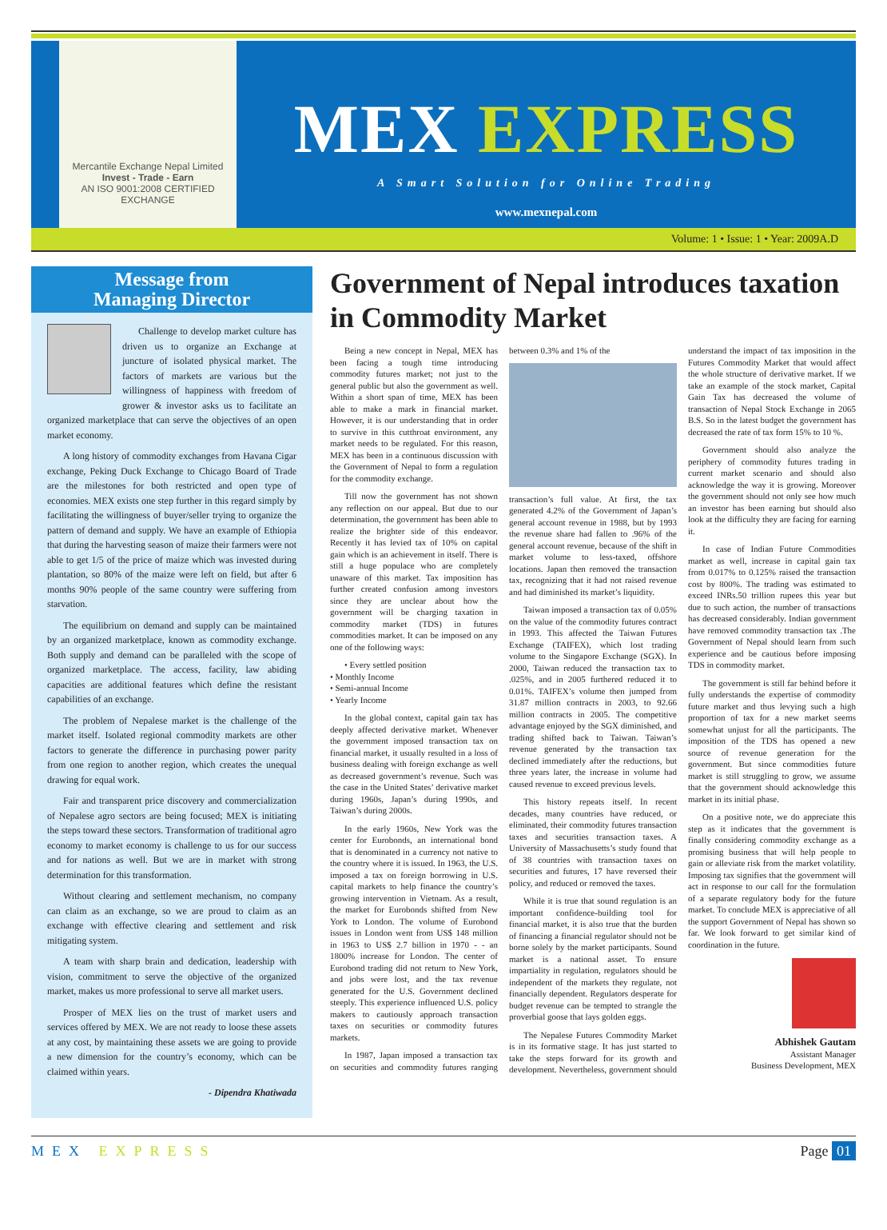Mercantile Exchange Nepal Limited
Invest - Trade - Earn
AN ISO 9001:2008 CERTIFIED EXCHANGE
MEX EXPRESS
A Smart Solution for Online Trading
www.mexnepal.com
Volume: 1 • Issue: 1 • Year: 2009A.D
Message from
Managing Director
Challenge to develop market culture has driven us to organize an Exchange at juncture of isolated physical market. The factors of markets are various but the willingness of happiness with freedom of grower & investor asks us to facilitate an organized marketplace that can serve the objectives of an open market economy.
A long history of commodity exchanges from Havana Cigar exchange, Peking Duck Exchange to Chicago Board of Trade are the milestones for both restricted and open type of economies. MEX exists one step further in this regard simply by facilitating the willingness of buyer/seller trying to organize the pattern of demand and supply. We have an example of Ethiopia that during the harvesting season of maize their farmers were not able to get 1/5 of the price of maize which was invested during plantation, so 80% of the maize were left on field, but after 6 months 90% people of the same country were suffering from starvation.
The equilibrium on demand and supply can be maintained by an organized marketplace, known as commodity exchange. Both supply and demand can be paralleled with the scope of organized marketplace. The access, facility, law abiding capacities are additional features which define the resistant capabilities of an exchange.
The problem of Nepalese market is the challenge of the market itself. Isolated regional commodity markets are other factors to generate the difference in purchasing power parity from one region to another region, which creates the unequal drawing for equal work.
Fair and transparent price discovery and commercialization of Nepalese agro sectors are being focused; MEX is initiating the steps toward these sectors. Transformation of traditional agro economy to market economy is challenge to us for our success and for nations as well. But we are in market with strong determination for this transformation.
Without clearing and settlement mechanism, no company can claim as an exchange, so we are proud to claim as an exchange with effective clearing and settlement and risk mitigating system.
A team with sharp brain and dedication, leadership with vision, commitment to serve the objective of the organized market, makes us more professional to serve all market users.
Prosper of MEX lies on the trust of market users and services offered by MEX. We are not ready to loose these assets at any cost, by maintaining these assets we are going to provide a new dimension for the country’s economy, which can be claimed within years.
- Dipendra Khatiwada
Government of Nepal introduces taxation in Commodity Market
Being a new concept in Nepal, MEX has been facing a tough time introducing commodity futures market; not just to the general public but also the government as well. Within a short span of time, MEX has been able to make a mark in financial market. However, it is our understanding that in order to survive in this cutthroat environment, any market needs to be regulated. For this reason, MEX has been in a continuous discussion with the Government of Nepal to form a regulation for the commodity exchange.
Till now the government has not shown any reflection on our appeal. But due to our determination, the government has been able to realize the brighter side of this endeavor. Recently it has levied tax of 10% on capital gain which is an achievement in itself. There is still a huge populace who are completely unaware of this market. Tax imposition has further created confusion among investors since they are unclear about how the government will be charging taxation in commodity market (TDS) in futures commodities market. It can be imposed on any one of the following ways:
• Every settled position
• Monthly Income
• Semi-annual Income
• Yearly Income
In the global context, capital gain tax has deeply affected derivative market. Whenever the government imposed transaction tax on financial market, it usually resulted in a loss of business dealing with foreign exchange as well as decreased government’s revenue. Such was the case in the United States’ derivative market during 1960s, Japan’s during 1990s, and Taiwan’s during 2000s.
In the early 1960s, New York was the center for Eurobonds, an international bond that is denominated in a currency not native to the country where it is issued. In 1963, the U.S. imposed a tax on foreign borrowing in U.S. capital markets to help finance the country’s growing intervention in Vietnam. As a result, the market for Eurobonds shifted from New York to London. The volume of Eurobond issues in London went from US$ 148 million in 1963 to US$ 2.7 billion in 1970 - - an 1800% increase for London. The center of Eurobond trading did not return to New York, and jobs were lost, and the tax revenue generated for the U.S. Government declined steeply. This experience influenced U.S. policy makers to cautiously approach transaction taxes on securities or commodity futures markets.
In 1987, Japan imposed a transaction tax on securities and commodity futures ranging between 0.3% and 1% of the
transaction’s full value. At first, the tax generated 4.2% of the Government of Japan’s general account revenue in 1988, but by 1993 the revenue share had fallen to .96% of the general account revenue, because of the shift in market volume to less-taxed, offshore locations. Japan then removed the transaction tax, recognizing that it had not raised revenue and had diminished its market’s liquidity.
Taiwan imposed a transaction tax of 0.05% on the value of the commodity futures contract in 1993. This affected the Taiwan Futures Exchange (TAIFEX), which lost trading volume to the Singapore Exchange (SGX). In 2000, Taiwan reduced the transaction tax to .025%, and in 2005 furthered reduced it to 0.01%. TAIFEX’s volume then jumped from 31.87 million contracts in 2003, to 92.66 million contracts in 2005. The competitive advantage enjoyed by the SGX diminished, and trading shifted back to Taiwan. Taiwan’s revenue generated by the transaction tax declined immediately after the reductions, but three years later, the increase in volume had caused revenue to exceed previous levels.
This history repeats itself. In recent decades, many countries have reduced, or eliminated, their commodity futures transaction taxes and securities transaction taxes. A University of Massachusetts’s study found that of 38 countries with transaction taxes on securities and futures, 17 have reversed their policy, and reduced or removed the taxes.
While it is true that sound regulation is an important confidence-building tool for financial market, it is also true that the burden of financing a financial regulator should not be borne solely by the market participants. Sound market is a national asset. To ensure impartiality in regulation, regulators should be independent of the markets they regulate, not financially dependent. Regulators desperate for budget revenue can be tempted to strangle the proverbial goose that lays golden eggs.
The Nepalese Futures Commodity Market is in its formative stage. It has just started to take the steps forward for its growth and development. Nevertheless, government should understand the impact of tax imposition in the Futures Commodity Market that would affect the whole structure of derivative market. If we take an example of the stock market, Capital Gain Tax has decreased the volume of transaction of Nepal Stock Exchange in 2065 B.S. So in the latest budget the government has decreased the rate of tax form 15% to 10 %.
Government should also analyze the periphery of commodity futures trading in current market scenario and should also acknowledge the way it is growing. Moreover the government should not only see how much an investor has been earning but should also look at the difficulty they are facing for earning it.
In case of Indian Future Commodities market as well, increase in capital gain tax from 0.017% to 0.125% raised the transaction cost by 800%. The trading was estimated to exceed INRs.50 trillion rupees this year but due to such action, the number of transactions has decreased considerably. Indian government have removed commodity transaction tax .The Government of Nepal should learn from such experience and be cautious before imposing TDS in commodity market.
The government is still far behind before it fully understands the expertise of commodity future market and thus levying such a high proportion of tax for a new market seems somewhat unjust for all the participants. The imposition of the TDS has opened a new source of revenue generation for the government. But since commodities future market is still struggling to grow, we assume that the government should acknowledge this market in its initial phase.
On a positive note, we do appreciate this step as it indicates that the government is finally considering commodity exchange as a promising business that will help people to gain or alleviate risk from the market volatility. Imposing tax signifies that the government will act in response to our call for the formulation of a separate regulatory body for the future market. To conclude MEX is appreciative of all the support Government of Nepal has shown so far. We look forward to get similar kind of coordination in the future.
Abhishek Gautam
Assistant Manager
Business Development, MEX
MEX EXPRESS Page 01